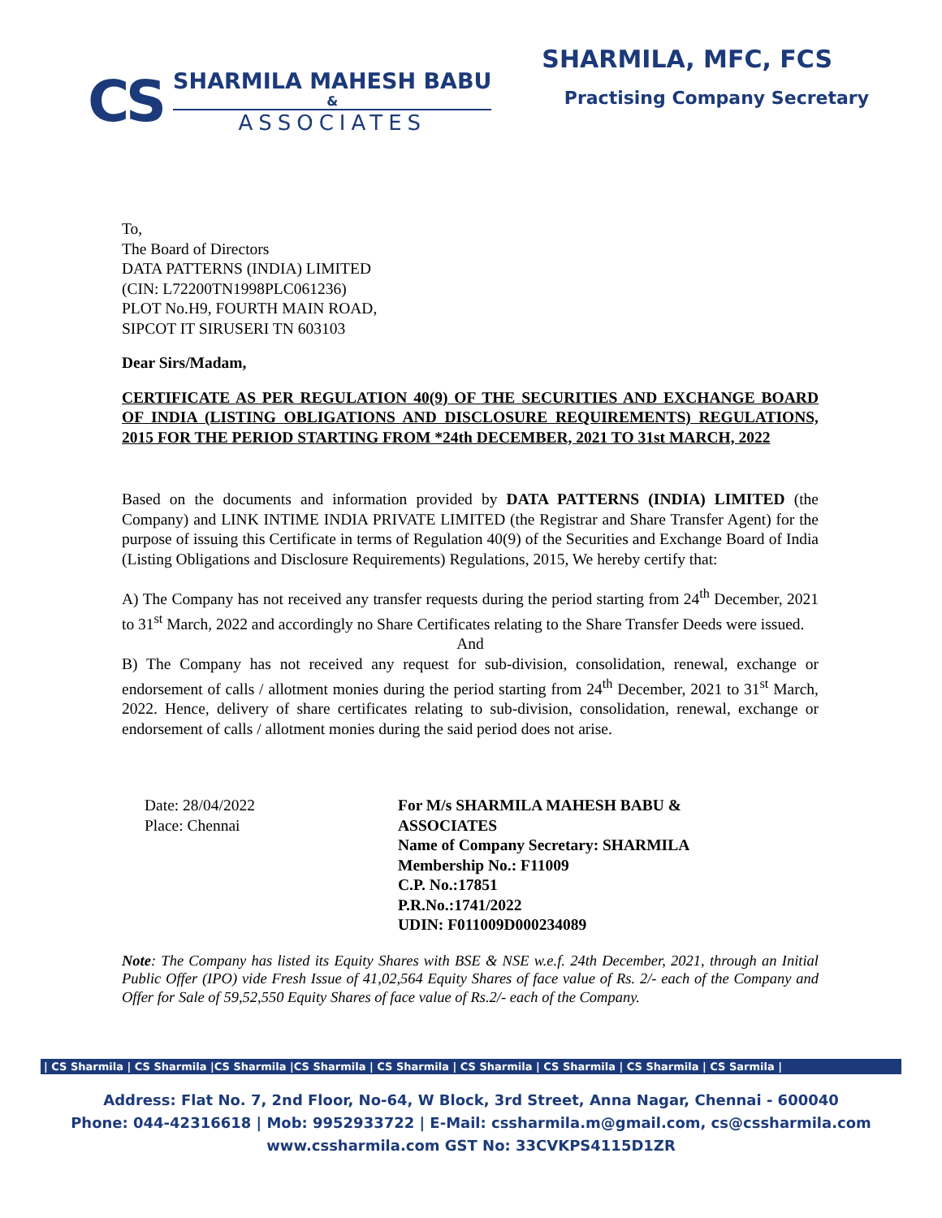CS
SHARMILA MAHESH BABU
&
ASSOCIATES
SHARMILA, MFC, FCS
Practising Company Secretary
To,
The Board of Directors
DATA PATTERNS (INDIA) LIMITED
(CIN: L72200TN1998PLC061236)
PLOT No.H9, FOURTH MAIN ROAD,
SIPCOT IT SIRUSERI TN 603103
Dear Sirs/Madam,
CERTIFICATE AS PER REGULATION 40(9) OF THE SECURITIES AND EXCHANGE BOARD OF INDIA (LISTING OBLIGATIONS AND DISCLOSURE REQUIREMENTS) REGULATIONS, 2015 FOR THE PERIOD STARTING FROM *24th DECEMBER, 2021 TO 31st MARCH, 2022
Based on the documents and information provided by DATA PATTERNS (INDIA) LIMITED (the Company) and LINK INTIME INDIA PRIVATE LIMITED (the Registrar and Share Transfer Agent) for the purpose of issuing this Certificate in terms of Regulation 40(9) of the Securities and Exchange Board of India (Listing Obligations and Disclosure Requirements) Regulations, 2015, We hereby certify that:
A) The Company has not received any transfer requests during the period starting from 24<sup>th</sup> December, 2021 to 31<sup>st</sup> March, 2022 and accordingly no Share Certificates relating to the Share Transfer Deeds were issued.
And
B) The Company has not received any request for sub-division, consolidation, renewal, exchange or endorsement of calls / allotment monies during the period starting from 24<sup>th</sup> December, 2021 to 31<sup>st</sup> March, 2022. Hence, delivery of share certificates relating to sub-division, consolidation, renewal, exchange or endorsement of calls / allotment monies during the said period does not arise.
Date: 28/04/2022
Place: Chennai
For M/s SHARMILA MAHESH BABU &
ASSOCIATES
Name of Company Secretary: SHARMILA
Membership No.: F11009
C.P. No.:17851
P.R.No.:1741/2022
UDIN: F011009D000234089
Note: The Company has listed its Equity Shares with BSE & NSE w.e.f. 24th December, 2021, through an Initial Public Offer (IPO) vide Fresh Issue of 41,02,564 Equity Shares of face value of Rs. 2/- each of the Company and Offer for Sale of 59,52,550 Equity Shares of face value of Rs.2/- each of the Company.
| CS Sharmila | CS Sharmila |CS Sharmila |CS Sharmila | CS Sharmila | CS Sharmila | CS Sharmila | CS Sharmila | CS Sarmila |
Address: Flat No. 7, 2nd Floor, No-64, W Block, 3rd Street, Anna Nagar, Chennai - 600040
Phone: 044-42316618 | Mob: 9952933722 | E-Mail: cssharmila.m@gmail.com, cs@cssharmila.com
www.cssharmila.com GST No: 33CVKPS4115D1ZR